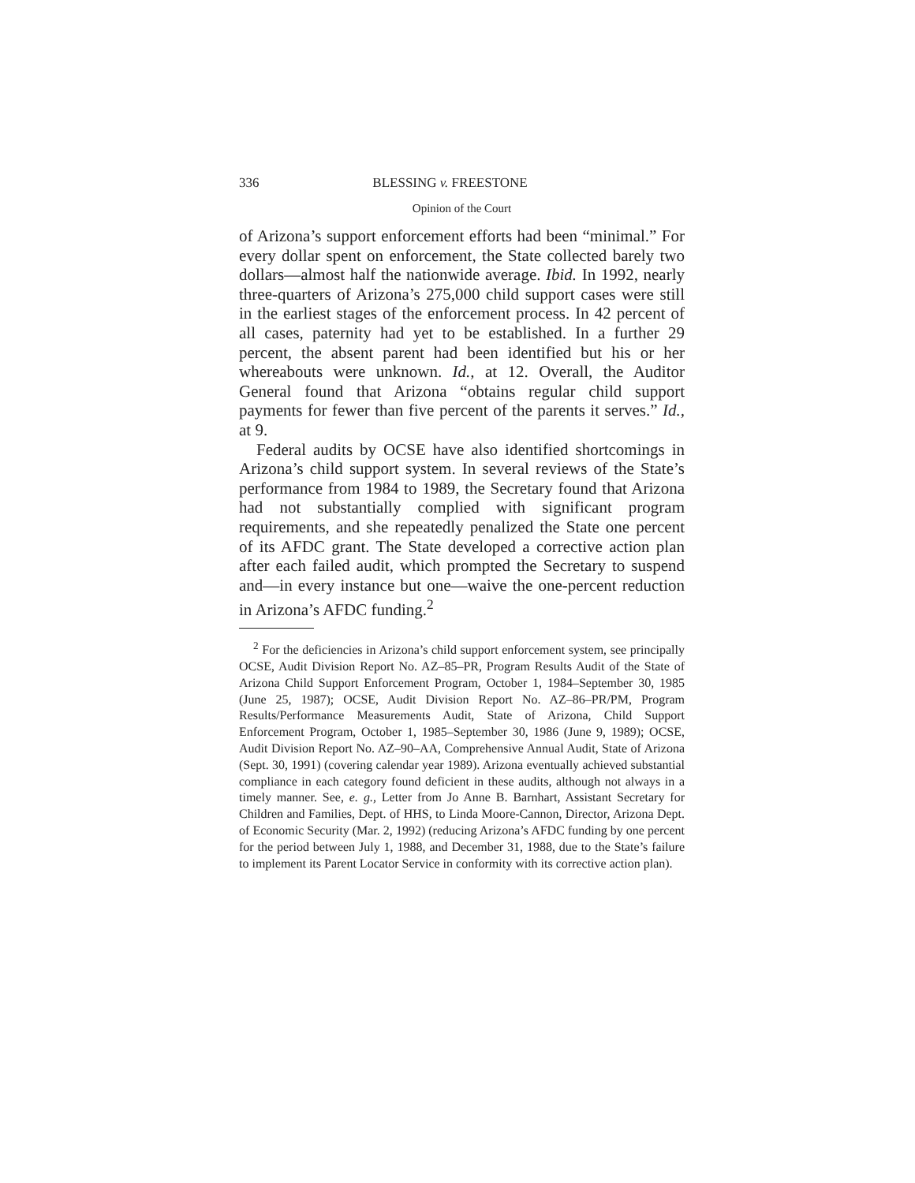336 BLESSING v. FREESTONE
Opinion of the Court
of Arizona’s support enforcement efforts had been “minimal.” For every dollar spent on enforcement, the State collected barely two dollars—almost half the nationwide average. Ibid. In 1992, nearly three-quarters of Arizona’s 275,000 child support cases were still in the earliest stages of the enforcement process. In 42 percent of all cases, paternity had yet to be established. In a further 29 percent, the absent parent had been identified but his or her whereabouts were unknown. Id., at 12. Overall, the Auditor General found that Arizona “obtains regular child support payments for fewer than five percent of the parents it serves.” Id., at 9.
Federal audits by OCSE have also identified shortcomings in Arizona’s child support system. In several reviews of the State’s performance from 1984 to 1989, the Secretary found that Arizona had not substantially complied with significant program requirements, and she repeatedly penalized the State one percent of its AFDC grant. The State developed a corrective action plan after each failed audit, which prompted the Secretary to suspend and—in every instance but one—waive the one-percent reduction in Arizona’s AFDC funding.<sup>2</sup>
<sup>2</sup> For the deficiencies in Arizona’s child support enforcement system, see principally OCSE, Audit Division Report No. AZ–85–PR, Program Results Audit of the State of Arizona Child Support Enforcement Program, October 1, 1984–September 30, 1985 (June 25, 1987); OCSE, Audit Division Report No. AZ–86–PR/PM, Program Results/Performance Measurements Audit, State of Arizona, Child Support Enforcement Program, October 1, 1985–September 30, 1986 (June 9, 1989); OCSE, Audit Division Report No. AZ–90–AA, Comprehensive Annual Audit, State of Arizona (Sept. 30, 1991) (covering calendar year 1989). Arizona eventually achieved substantial compliance in each category found deficient in these audits, although not always in a timely manner. See, e. g., Letter from Jo Anne B. Barnhart, Assistant Secretary for Children and Families, Dept. of HHS, to Linda Moore-Cannon, Director, Arizona Dept. of Economic Security (Mar. 2, 1992) (reducing Arizona’s AFDC funding by one percent for the period between July 1, 1988, and December 31, 1988, due to the State’s failure to implement its Parent Locator Service in conformity with its corrective action plan).